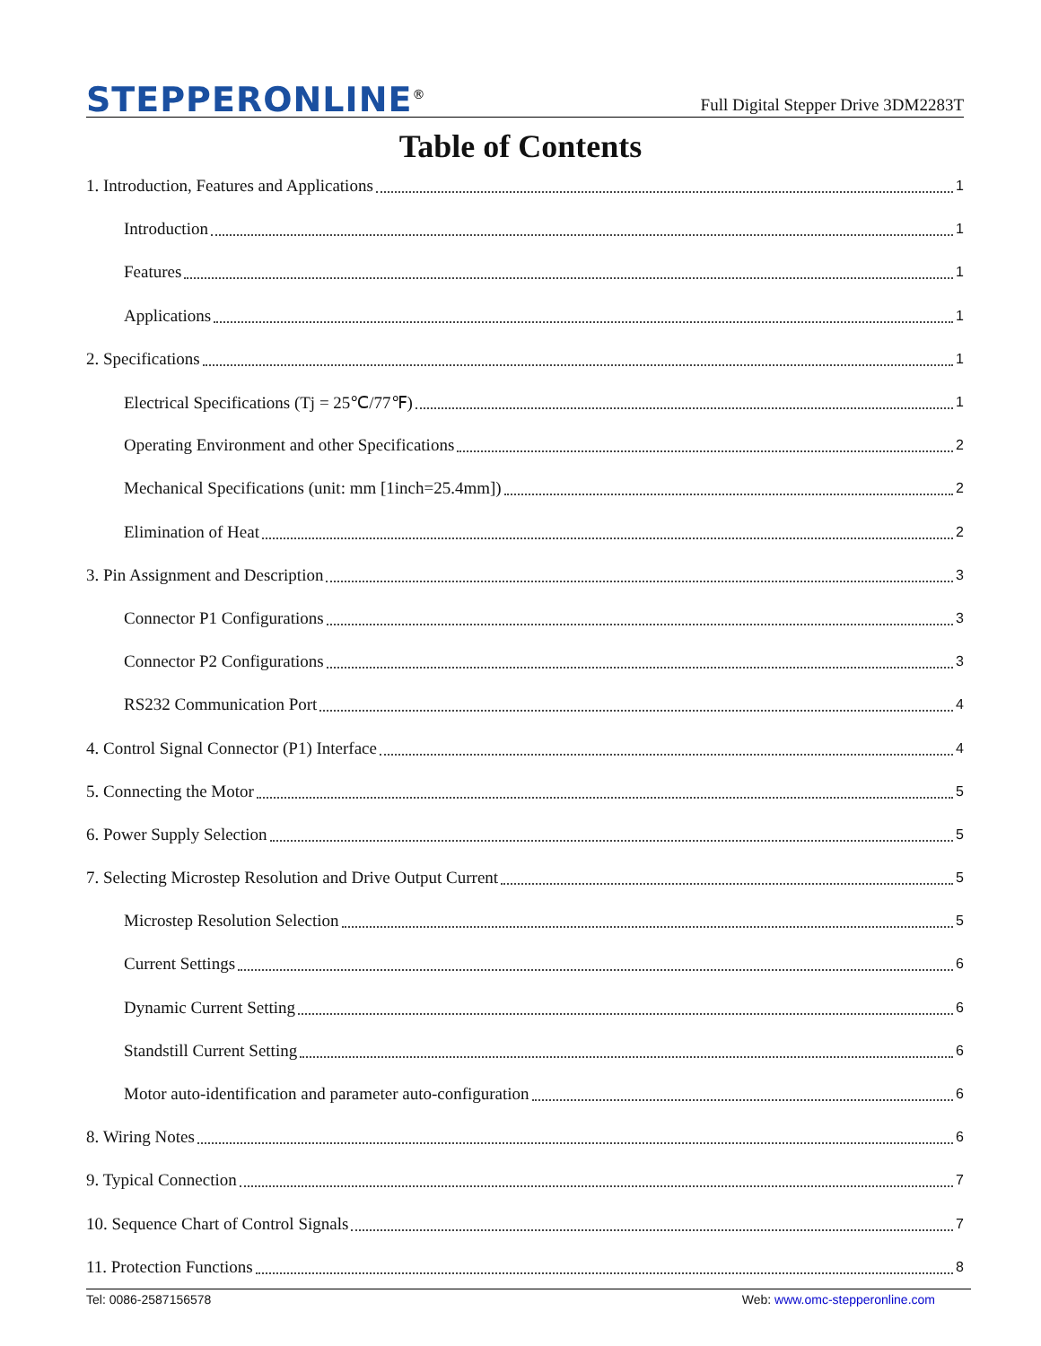STEPPERONLINE<sup>®</sup>
Full Digital Stepper Drive 3DM2283T
Table of Contents
1. Introduction, Features and Applications 1
Introduction 1
Features 1
Applications 1
2. Specifications 1
Electrical Specifications (Tj = 25℃/77℉) 1
Operating Environment and other Specifications 2
Mechanical Specifications (unit: mm [1inch=25.4mm]) 2
Elimination of Heat 2
3. Pin Assignment and Description 3
Connector P1 Configurations 3
Connector P2 Configurations 3
RS232 Communication Port 4
4. Control Signal Connector (P1) Interface 4
5. Connecting the Motor 5
6. Power Supply Selection 5
7. Selecting Microstep Resolution and Drive Output Current 5
Microstep Resolution Selection 5
Current Settings 6
Dynamic Current Setting 6
Standstill Current Setting 6
Motor auto-identification and parameter auto-configuration 6
8. Wiring Notes 6
9. Typical Connection 7
10. Sequence Chart of Control Signals 7
11. Protection Functions 8
Tel: 0086-2587156578 Web: www.omc-stepperonline.com